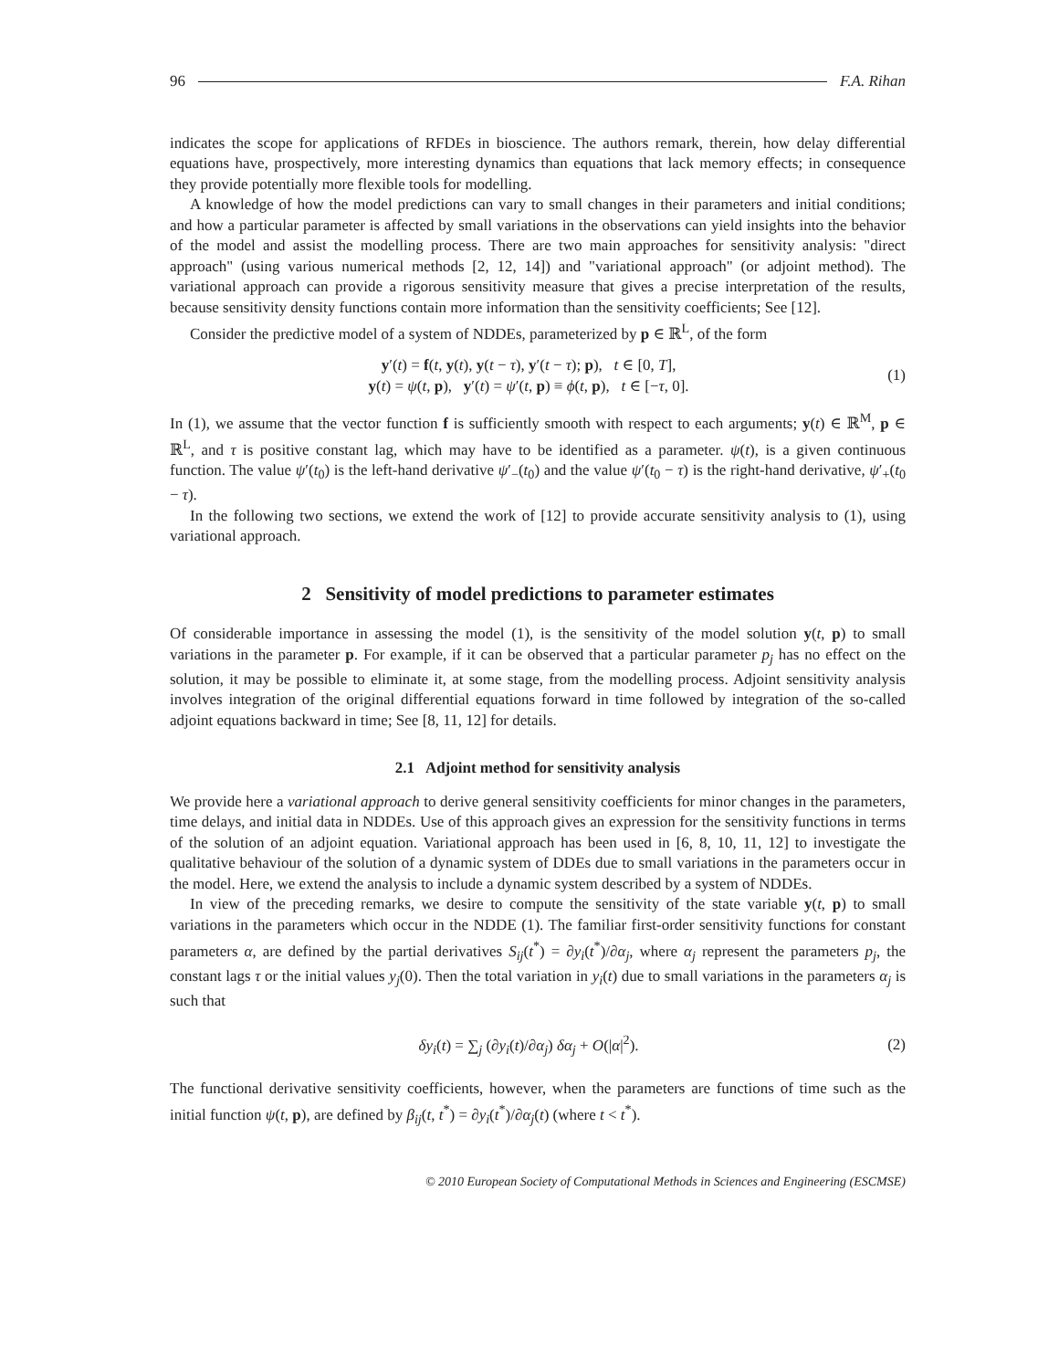96 F.A. Rihan
indicates the scope for applications of RFDEs in bioscience. The authors remark, therein, how delay differential equations have, prospectively, more interesting dynamics than equations that lack memory effects; in consequence they provide potentially more flexible tools for modelling.
A knowledge of how the model predictions can vary to small changes in their parameters and initial conditions; and how a particular parameter is affected by small variations in the observations can yield insights into the behavior of the model and assist the modelling process. There are two main approaches for sensitivity analysis: "direct approach" (using various numerical methods [2, 12, 14]) and "variational approach" (or adjoint method). The variational approach can provide a rigorous sensitivity measure that gives a precise interpretation of the results, because sensitivity density functions contain more information than the sensitivity coefficients; See [12].
Consider the predictive model of a system of NDDEs, parameterized by p ∈ ℝ<sup>L</sup>, of the form
y′(t) = f(t, y(t), y(t − τ), y′(t − τ); p), t ∈ [0, T],
y(t) = ψ(t, p), y′(t) = ψ′(t, p) ≡ ϕ(t, p), t ∈ [−τ, 0].
(1)
In (1), we assume that the vector function f is sufficiently smooth with respect to each arguments; y(t) ∈ ℝ<sup>M</sup>, p ∈ ℝ<sup>L</sup>, and τ is positive constant lag, which may have to be identified as a parameter. ψ(t), is a given continuous function. The value ψ′(t<sub>0</sub>) is the left-hand derivative ψ′<sub>−</sub>(t<sub>0</sub>) and the value ψ′(t<sub>0</sub> − τ) is the right-hand derivative, ψ′<sub>+</sub>(t<sub>0</sub> − τ).
In the following two sections, we extend the work of [12] to provide accurate sensitivity analysis to (1), using variational approach.
2 Sensitivity of model predictions to parameter estimates
Of considerable importance in assessing the model (1), is the sensitivity of the model solution y(t, p) to small variations in the parameter p. For example, if it can be observed that a particular parameter p<sub>j</sub> has no effect on the solution, it may be possible to eliminate it, at some stage, from the modelling process. Adjoint sensitivity analysis involves integration of the original differential equations forward in time followed by integration of the so-called adjoint equations backward in time; See [8, 11, 12] for details.
2.1 Adjoint method for sensitivity analysis
We provide here a variational approach to derive general sensitivity coefficients for minor changes in the parameters, time delays, and initial data in NDDEs. Use of this approach gives an expression for the sensitivity functions in terms of the solution of an adjoint equation. Variational approach has been used in [6, 8, 10, 11, 12] to investigate the qualitative behaviour of the solution of a dynamic system of DDEs due to small variations in the parameters occur in the model. Here, we extend the analysis to include a dynamic system described by a system of NDDEs.
In view of the preceding remarks, we desire to compute the sensitivity of the state variable y(t, p) to small variations in the parameters which occur in the NDDE (1). The familiar first-order sensitivity functions for constant parameters α, are defined by the partial derivatives S<sub>ij</sub>(t<sup>*</sup>) = ∂y<sub>i</sub>(t<sup>*</sup>)/∂α<sub>j</sub>, where α<sub>j</sub> represent the parameters p<sub>j</sub>, the constant lags τ or the initial values y<sub>j</sub>(0). Then the total variation in y<sub>i</sub>(t) due to small variations in the parameters α<sub>j</sub> is such that
δy<sub>i</sub>(t) = ∑<sub>j</sub> (∂y<sub>i</sub>(t)/∂α<sub>j</sub>) δα<sub>j</sub> + O(|α|<sup>2</sup>).
(2)
The functional derivative sensitivity coefficients, however, when the parameters are functions of time such as the initial function ψ(t, p), are defined by β<sub>ij</sub>(t, t<sup>*</sup>) = ∂y<sub>i</sub>(t<sup>*</sup>)/∂α<sub>j</sub>(t) (where t < t<sup>*</sup>).
© 2010 European Society of Computational Methods in Sciences and Engineering (ESCMSE)